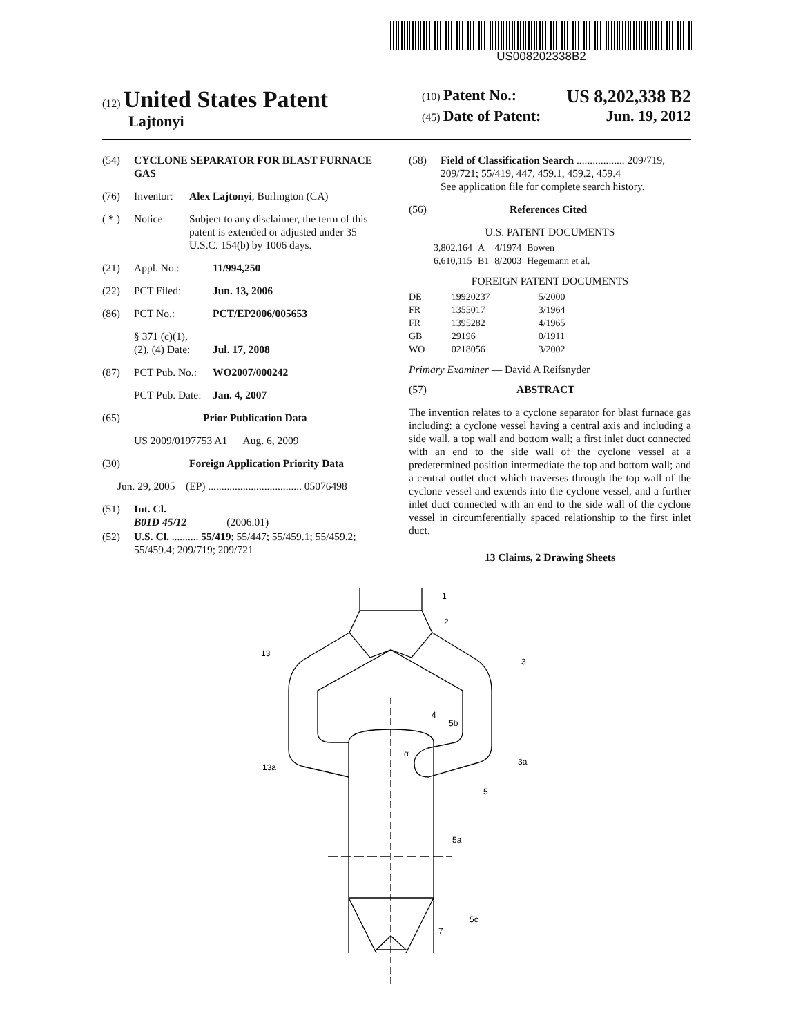US008202338B2
(12) United States Patent
Lajtonyi
(10) Patent No.: US 8,202,338 B2
(45) Date of Patent: Jun. 19, 2012
(54) CYCLONE SEPARATOR FOR BLAST FURNACE GAS
(76) Inventor: Alex Lajtonyi, Burlington (CA)
( * ) Notice: Subject to any disclaimer, the term of this patent is extended or adjusted under 35 U.S.C. 154(b) by 1006 days.
(21) Appl. No.: 11/994,250
(22) PCT Filed: Jun. 13, 2006
(86) PCT No.: PCT/EP2006/005653
§ 371 (c)(1),
(2), (4) Date:
Jul. 17, 2008
(87) PCT Pub. No.: WO2007/000242
PCT Pub. Date: Jan. 4, 2007
(65) Prior Publication Data
US 2009/0197753 A1 Aug. 6, 2009
(30) Foreign Application Priority Data
Jun. 29, 2005 (EP) ................................... 05076498
(51) Int. Cl.
B01D 45/12 (2006.01)
(52) U.S. Cl. .......... 55/419; 55/447; 55/459.1; 55/459.2; 55/459.4; 209/719; 209/721
(58) Field of Classification Search .................. 209/719, 209/721; 55/419, 447, 459.1, 459.2, 459.4
See application file for complete search history.
(56) References Cited
U.S. PATENT DOCUMENTS
| 3,802,164 | A | 4/1974 | Bowen |
| 6,610,115 | B1 | 8/2003 | Hegemann et al. |
FOREIGN PATENT DOCUMENTS
| DE | 19920237 | 5/2000 |
| FR | 1355017 | 3/1964 |
| FR | 1395282 | 4/1965 |
| GB | 29196 | 0/1911 |
| WO | 0218056 | 3/2002 |
Primary Examiner — David A Reifsnyder
(57) ABSTRACT
The invention relates to a cyclone separator for blast furnace gas including: a cyclone vessel having a central axis and including a side wall, a top wall and bottom wall; a first inlet duct connected with an end to the side wall of the cyclone vessel at a predetermined position intermediate the top and bottom wall; and a central outlet duct which traverses through the top wall of the cyclone vessel and extends into the cyclone vessel, and a further inlet duct connected with an end to the side wall of the cyclone vessel in circumferentially spaced relationship to the first inlet duct.
13 Claims, 2 Drawing Sheets
1
2
3
13
4
5b
α
13a
3a
5
5a
5c
7